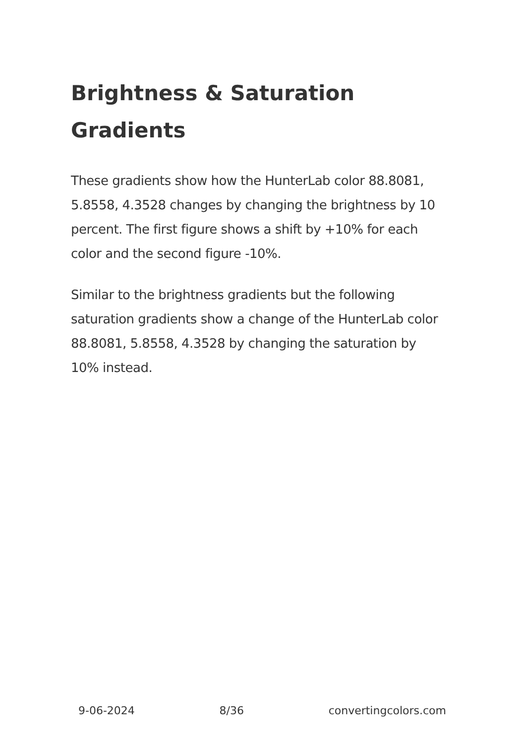Brightness & Saturation Gradients
These gradients show how the HunterLab color 88.8081, 5.8558, 4.3528 changes by changing the brightness by 10 percent. The first figure shows a shift by +10% for each color and the second figure -10%.
Similar to the brightness gradients but the following saturation gradients show a change of the HunterLab color 88.8081, 5.8558, 4.3528 by changing the saturation by 10% instead.
9-06-2024 8/36 convertingcolors.com